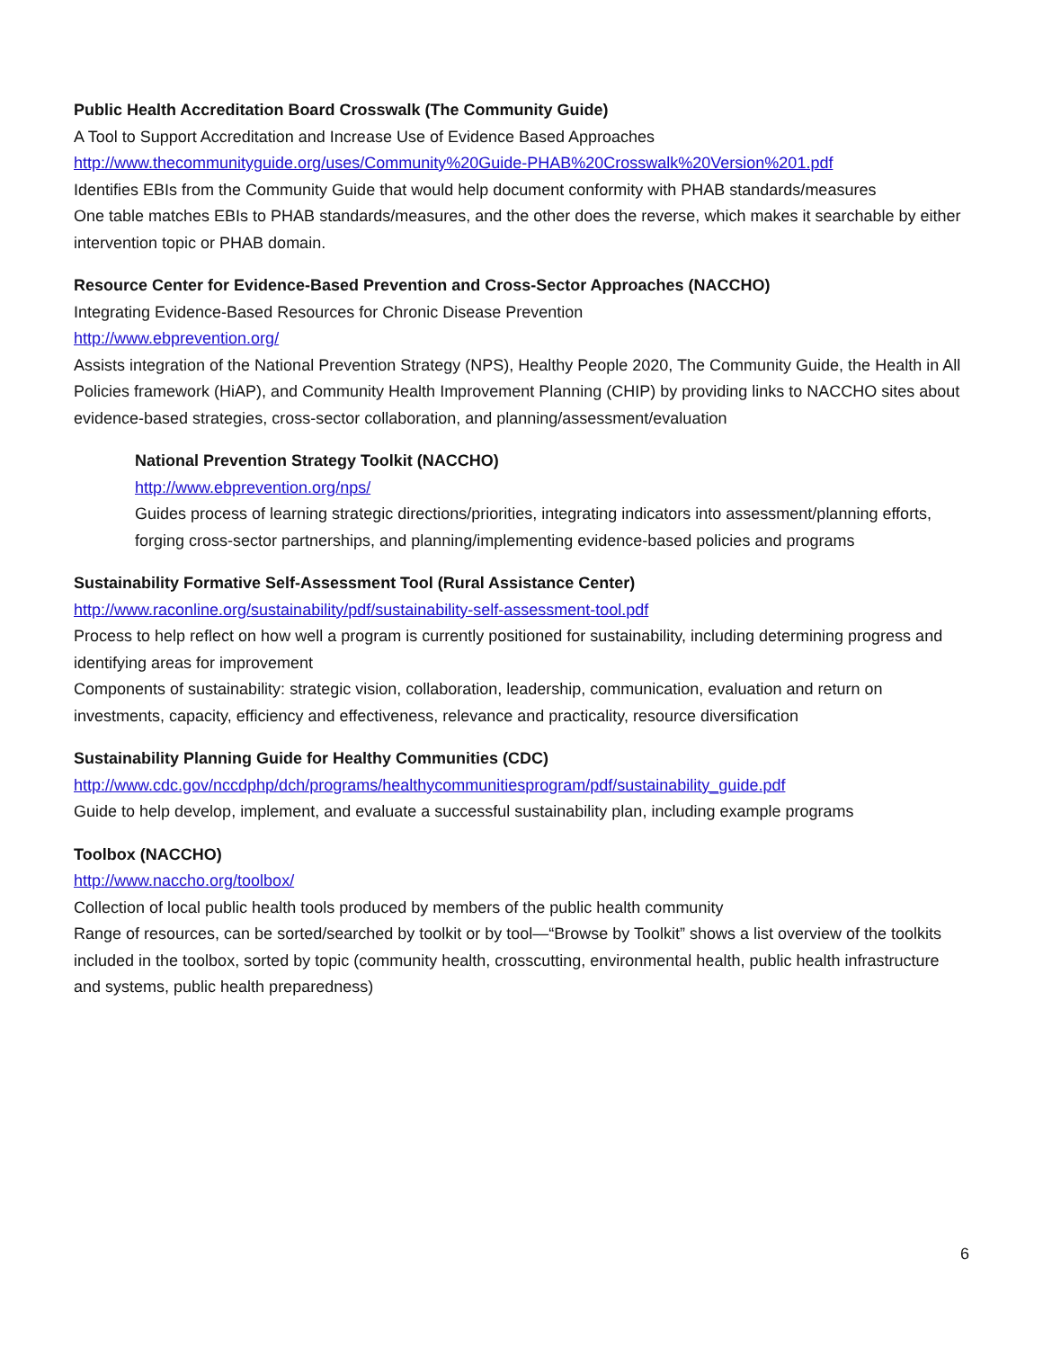Public Health Accreditation Board Crosswalk (The Community Guide)
A Tool to Support Accreditation and Increase Use of Evidence Based Approaches
http://www.thecommunityguide.org/uses/Community%20Guide-PHAB%20Crosswalk%20Version%201.pdf
Identifies EBIs from the Community Guide that would help document conformity with PHAB standards/measures
One table matches EBIs to PHAB standards/measures, and the other does the reverse, which makes it searchable by either intervention topic or PHAB domain.
Resource Center for Evidence-Based Prevention and Cross-Sector Approaches (NACCHO)
Integrating Evidence-Based Resources for Chronic Disease Prevention
http://www.ebprevention.org/
Assists integration of the National Prevention Strategy (NPS), Healthy People 2020, The Community Guide, the Health in All Policies framework (HiAP), and Community Health Improvement Planning (CHIP) by providing links to NACCHO sites about evidence-based strategies, cross-sector collaboration, and planning/assessment/evaluation
National Prevention Strategy Toolkit (NACCHO)
http://www.ebprevention.org/nps/
Guides process of learning strategic directions/priorities, integrating indicators into assessment/planning efforts, forging cross-sector partnerships, and planning/implementing evidence-based policies and programs
Sustainability Formative Self-Assessment Tool (Rural Assistance Center)
http://www.raconline.org/sustainability/pdf/sustainability-self-assessment-tool.pdf
Process to help reflect on how well a program is currently positioned for sustainability, including determining progress and identifying areas for improvement
Components of sustainability: strategic vision, collaboration, leadership, communication, evaluation and return on investments, capacity, efficiency and effectiveness, relevance and practicality, resource diversification
Sustainability Planning Guide for Healthy Communities (CDC)
http://www.cdc.gov/nccdphp/dch/programs/healthycommunitiesprogram/pdf/sustainability_guide.pdf
Guide to help develop, implement, and evaluate a successful sustainability plan, including example programs
Toolbox (NACCHO)
http://www.naccho.org/toolbox/
Collection of local public health tools produced by members of the public health community
Range of resources, can be sorted/searched by toolkit or by tool—“Browse by Toolkit” shows a list overview of the toolkits included in the toolbox, sorted by topic (community health, crosscutting, environmental health, public health infrastructure and systems, public health preparedness)
6